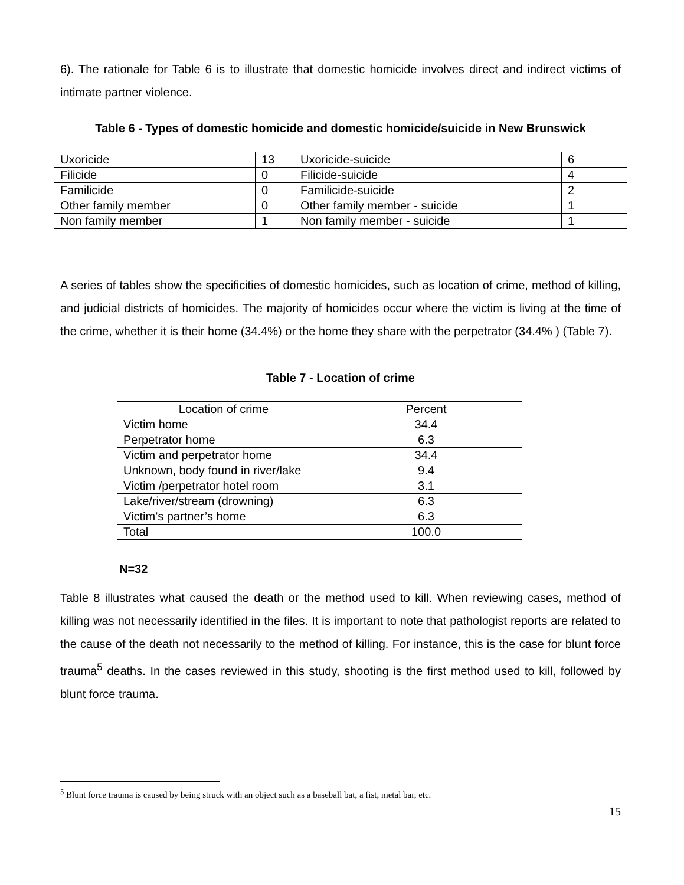6). The rationale for Table 6 is to illustrate that domestic homicide involves direct and indirect victims of intimate partner violence.
Table 6 - Types of domestic homicide and domestic homicide/suicide in New Brunswick
| Uxoricide | 13 | Uxoricide-suicide | 6 |
| Filicide | 0 | Filicide-suicide | 4 |
| Familicide | 0 | Familicide-suicide | 2 |
| Other family member | 0 | Other family member - suicide | 1 |
| Non family member | 1 | Non family member - suicide | 1 |
A series of tables show the specificities of domestic homicides, such as location of crime, method of killing, and judicial districts of homicides. The majority of homicides occur where the victim is living at the time of the crime, whether it is their home (34.4%) or the home they share with the perpetrator (34.4% ) (Table 7).
Table 7 - Location of crime
| Location of crime | Percent |
| Victim home | 34.4 |
| Perpetrator home | 6.3 |
| Victim and perpetrator home | 34.4 |
| Unknown, body found in river/lake | 9.4 |
| Victim /perpetrator hotel room | 3.1 |
| Lake/river/stream (drowning) | 6.3 |
| Victim’s partner’s home | 6.3 |
| Total | 100.0 |
N=32
Table 8 illustrates what caused the death or the method used to kill. When reviewing cases, method of killing was not necessarily identified in the files. It is important to note that pathologist reports are related to the cause of the death not necessarily to the method of killing. For instance, this is the case for blunt force trauma<sup>5</sup> deaths. In the cases reviewed in this study, shooting is the first method used to kill, followed by blunt force trauma.
<sup>5</sup> Blunt force trauma is caused by being struck with an object such as a baseball bat, a fist, metal bar, etc.
15